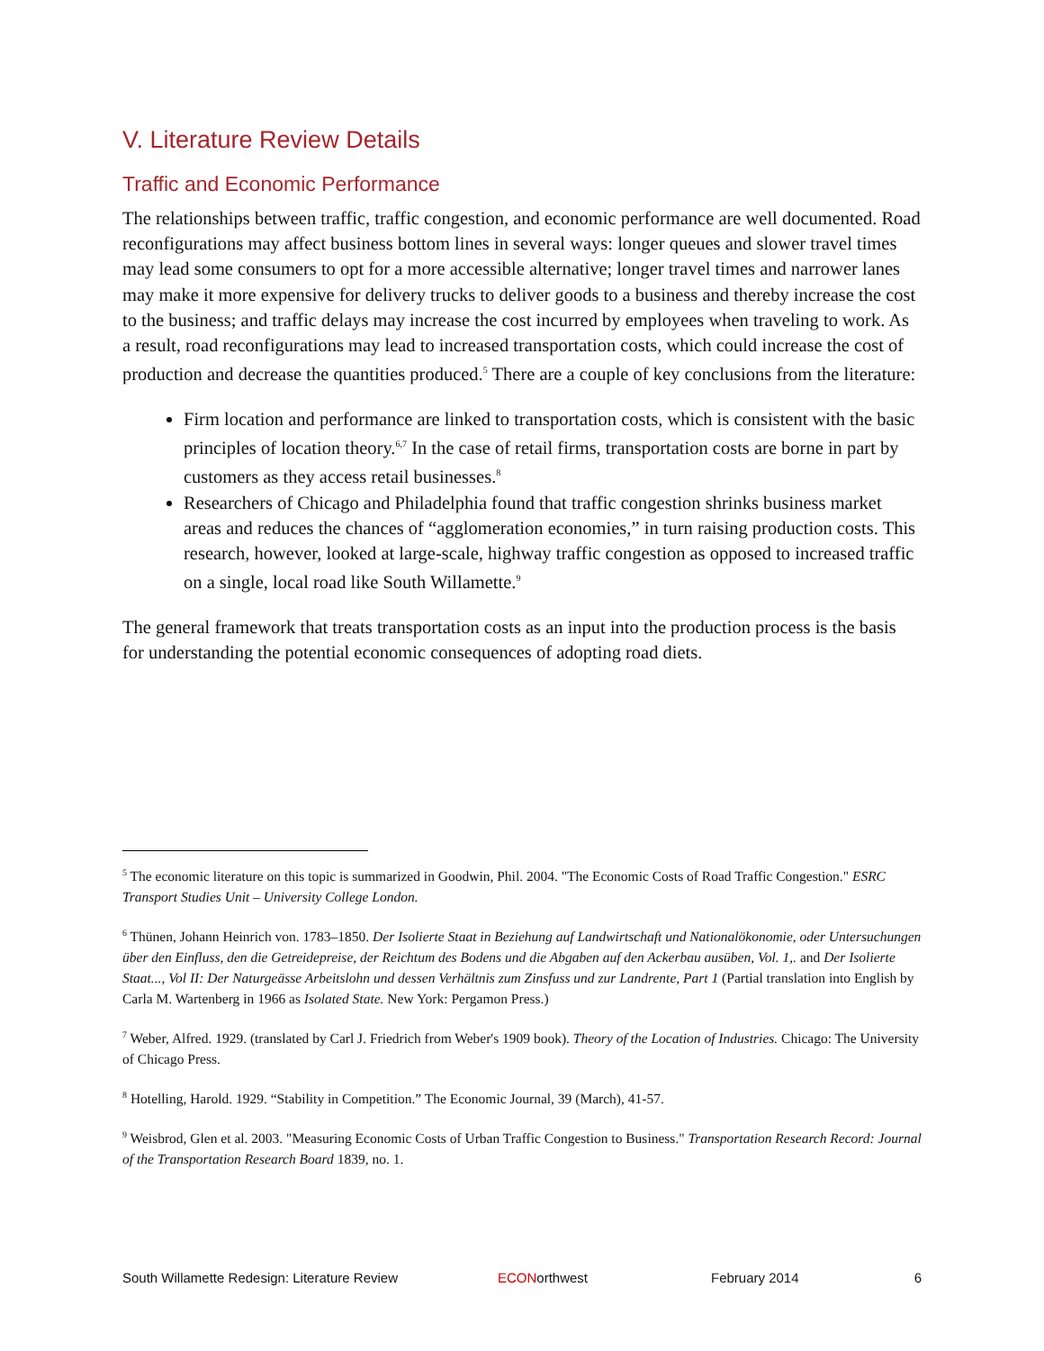V. Literature Review Details
Traffic and Economic Performance
The relationships between traffic, traffic congestion, and economic performance are well documented. Road reconfigurations may affect business bottom lines in several ways: longer queues and slower travel times may lead some consumers to opt for a more accessible alternative; longer travel times and narrower lanes may make it more expensive for delivery trucks to deliver goods to a business and thereby increase the cost to the business; and traffic delays may increase the cost incurred by employees when traveling to work. As a result, road reconfigurations may lead to increased transportation costs, which could increase the cost of production and decrease the quantities produced.<sup>5</sup> There are a couple of key conclusions from the literature:
Firm location and performance are linked to transportation costs, which is consistent with the basic principles of location theory.<sup>6,7</sup> In the case of retail firms, transportation costs are borne in part by customers as they access retail businesses.<sup>8</sup>
Researchers of Chicago and Philadelphia found that traffic congestion shrinks business market areas and reduces the chances of “agglomeration economies,” in turn raising production costs. This research, however, looked at large-scale, highway traffic congestion as opposed to increased traffic on a single, local road like South Willamette.<sup>9</sup>
The general framework that treats transportation costs as an input into the production process is the basis for understanding the potential economic consequences of adopting road diets.
<sup>5</sup> The economic literature on this topic is summarized in Goodwin, Phil. 2004. "The Economic Costs of Road Traffic Congestion." ESRC Transport Studies Unit – University College London.
<sup>6</sup> Thünen, Johann Heinrich von. 1783–1850. Der Isolierte Staat in Beziehung auf Landwirtschaft und Nationalökonomie, oder Untersuchungen über den Einfluss, den die Getreidepreise, der Reichtum des Bodens und die Abgaben auf den Ackerbau ausüben, Vol. 1,. and Der Isolierte Staat..., Vol II: Der Naturgeässe Arbeitslohn und dessen Verhältnis zum Zinsfuss und zur Landrente, Part 1 (Partial translation into English by Carla M. Wartenberg in 1966 as Isolated State. New York: Pergamon Press.)
<sup>7</sup> Weber, Alfred. 1929. (translated by Carl J. Friedrich from Weber's 1909 book). Theory of the Location of Industries. Chicago: The University of Chicago Press.
<sup>8</sup> Hotelling, Harold. 1929. “Stability in Competition.” The Economic Journal, 39 (March), 41-57.
<sup>9</sup> Weisbrod, Glen et al. 2003. "Measuring Economic Costs of Urban Traffic Congestion to Business." Transportation Research Record: Journal of the Transportation Research Board 1839, no. 1.
South Willamette Redesign: Literature Review ECONorthwest February 2014 6